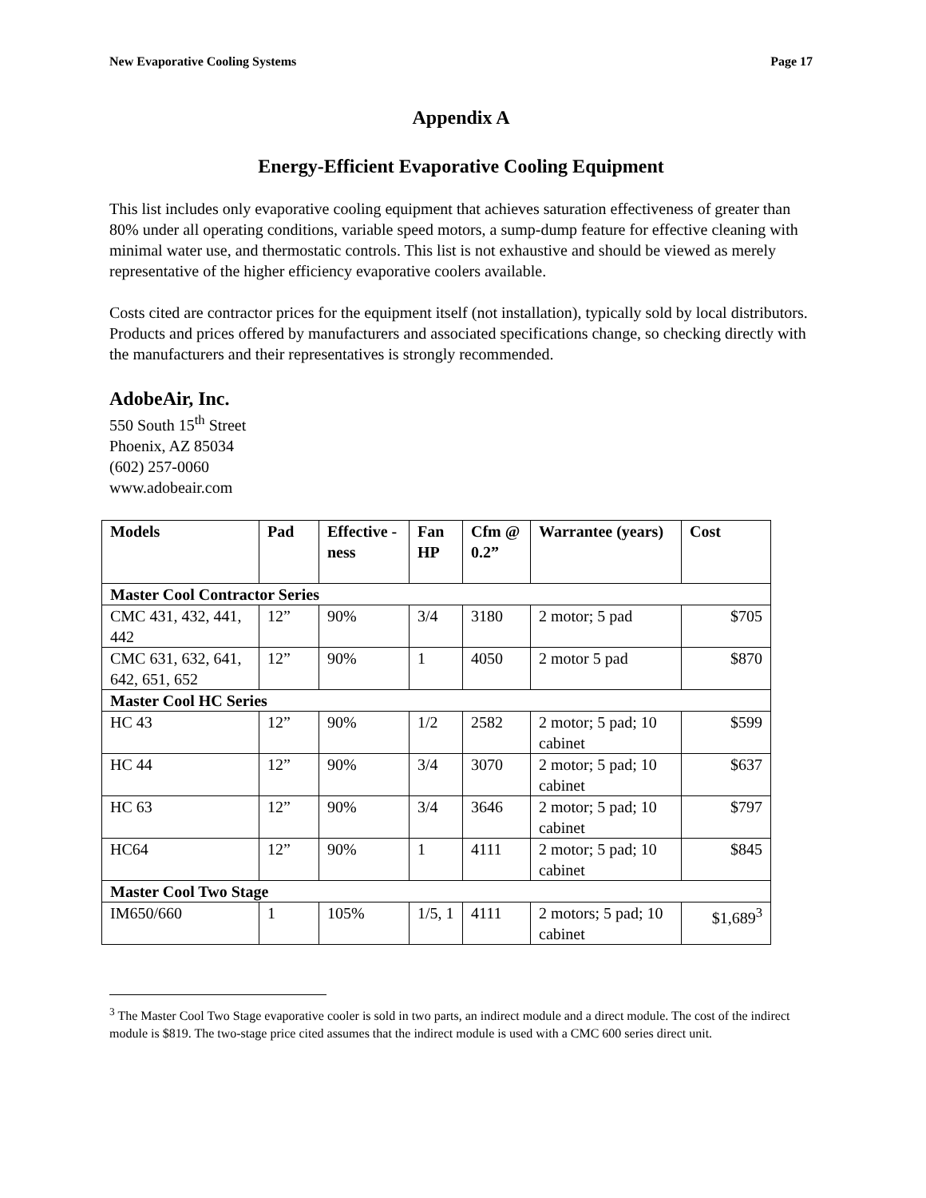New Evaporative Cooling Systems Page 17
Appendix A
Energy-Efficient Evaporative Cooling Equipment
This list includes only evaporative cooling equipment that achieves saturation effectiveness of greater than 80% under all operating conditions, variable speed motors, a sump-dump feature for effective cleaning with minimal water use, and thermostatic controls. This list is not exhaustive and should be viewed as merely representative of the higher efficiency evaporative coolers available.
Costs cited are contractor prices for the equipment itself (not installation), typically sold by local distributors. Products and prices offered by manufacturers and associated specifications change, so checking directly with the manufacturers and their representatives is strongly recommended.
AdobeAir, Inc.
550 South 15<sup>th</sup> Street
Phoenix, AZ 85034
(602) 257-0060
www.adobeair.com
| Models | Pad | Effective -ness | Fan HP | Cfm @ 0.2” | Warrantee (years) | Cost |
| --- | --- | --- | --- | --- | --- | --- |
| Master Cool Contractor Series | | | | | | |
| CMC 431, 432, 441, 442 | 12” | 90% | 3/4 | 3180 | 2 motor; 5 pad | $705 |
| CMC 631, 632, 641, 642, 651, 652 | 12” | 90% | 1 | 4050 | 2 motor 5 pad | $870 |
| Master Cool HC Series | | | | | | |
| HC 43 | 12” | 90% | 1/2 | 2582 | 2 motor; 5 pad; 10 cabinet | $599 |
| HC 44 | 12” | 90% | 3/4 | 3070 | 2 motor; 5 pad; 10 cabinet | $637 |
| HC 63 | 12” | 90% | 3/4 | 3646 | 2 motor; 5 pad; 10 cabinet | $797 |
| HC64 | 12” | 90% | 1 | 4111 | 2 motor; 5 pad; 10 cabinet | $845 |
| Master Cool Two Stage | | | | | | |
| IM650/660 | 1 | 105% | 1/5, 1 | 4111 | 2 motors; 5 pad; 10 cabinet | $1,689<sup>3</sup> |
<sup>3</sup> The Master Cool Two Stage evaporative cooler is sold in two parts, an indirect module and a direct module. The cost of the indirect module is $819. The two-stage price cited assumes that the indirect module is used with a CMC 600 series direct unit.